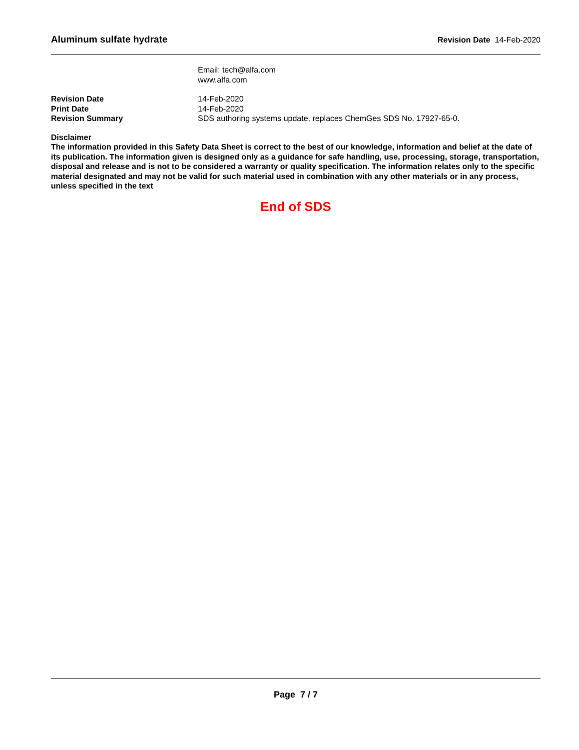Aluminum sulfate hydrate Revision Date 14-Feb-2020
Email: tech@alfa.com
www.alfa.com
Revision Date 14-Feb-2020
Print Date 14-Feb-2020
Revision Summary SDS authoring systems update, replaces ChemGes SDS No. 17927-65-0.
Disclaimer
The information provided in this Safety Data Sheet is correct to the best of our knowledge, information and belief at the date of its publication. The information given is designed only as a guidance for safe handling, use, processing, storage, transportation, disposal and release and is not to be considered a warranty or quality specification. The information relates only to the specific material designated and may not be valid for such material used in combination with any other materials or in any process, unless specified in the text
End of SDS
Page 7 / 7